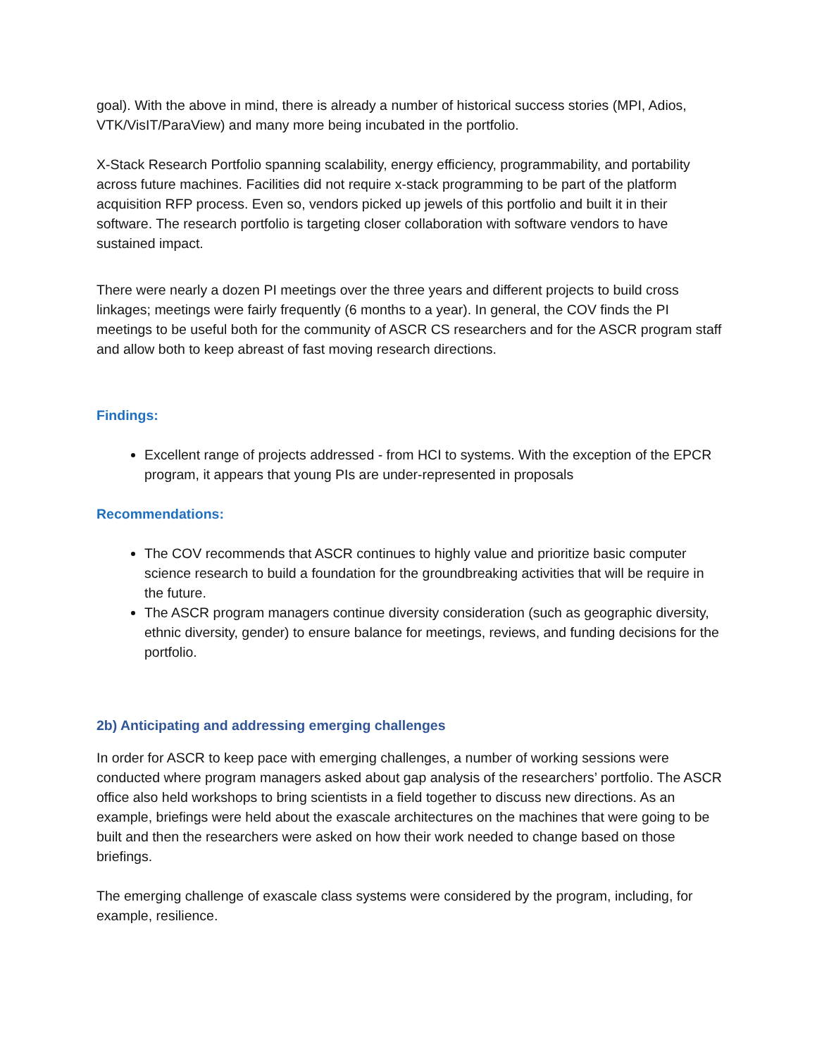goal). With the above in mind, there is already a number of historical success stories (MPI, Adios, VTK/VisIT/ParaView) and many more being incubated in the portfolio.
X-Stack Research Portfolio spanning scalability, energy efficiency, programmability, and portability across future machines. Facilities did not require x-stack programming to be part of the platform acquisition RFP process. Even so, vendors picked up jewels of this portfolio and built it in their software. The research portfolio is targeting closer collaboration with software vendors to have sustained impact.
There were nearly a dozen PI meetings over the three years and different projects to build cross linkages; meetings were fairly frequently (6 months to a year). In general, the COV finds the PI meetings to be useful both for the community of ASCR CS researchers and for the ASCR program staff and allow both to keep abreast of fast moving research directions.
Findings:
Excellent range of projects addressed - from HCI to systems. With the exception of the EPCR program, it appears that young PIs are under-represented in proposals
Recommendations:
The COV recommends that ASCR continues to highly value and prioritize basic computer science research to build a foundation for the groundbreaking activities that will be require in the future.
The ASCR program managers continue diversity consideration (such as geographic diversity, ethnic diversity, gender) to ensure balance for meetings, reviews, and funding decisions for the portfolio.
2b) Anticipating and addressing emerging challenges
In order for ASCR to keep pace with emerging challenges, a number of working sessions were conducted where program managers asked about gap analysis of the researchers’ portfolio. The ASCR office also held workshops to bring scientists in a field together to discuss new directions. As an example, briefings were held about the exascale architectures on the machines that were going to be built and then the researchers were asked on how their work needed to change based on those briefings.
The emerging challenge of exascale class systems were considered by the program, including, for example, resilience.